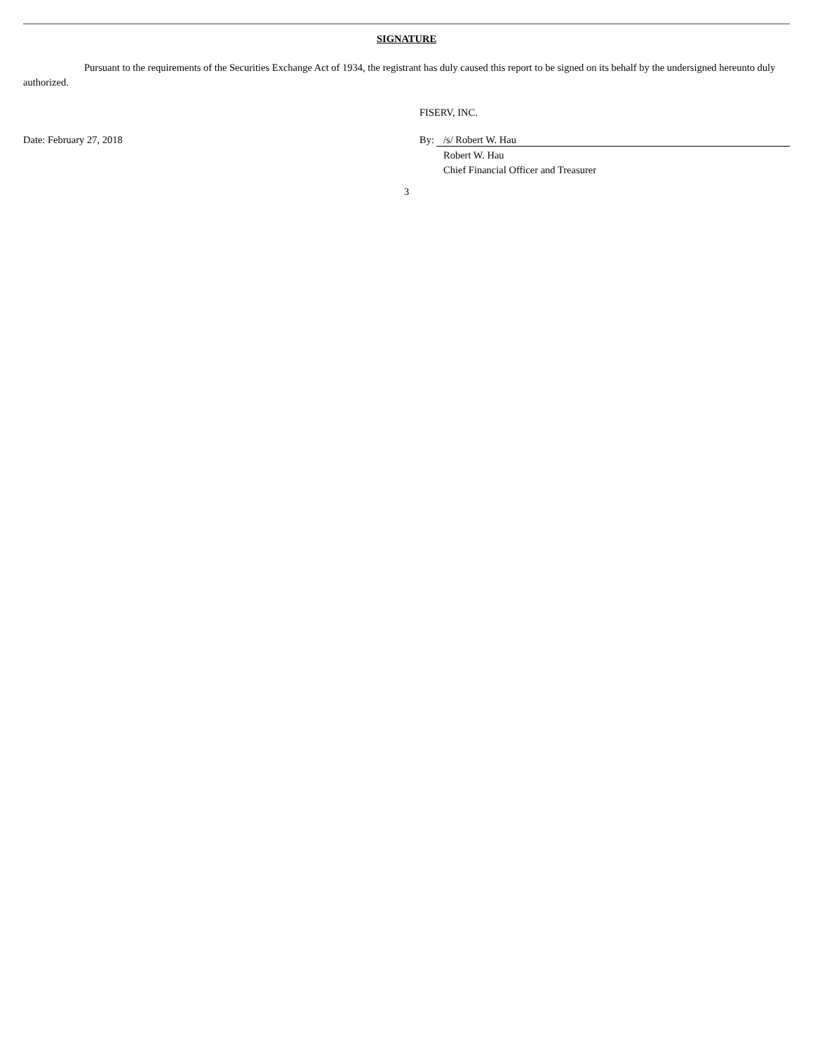SIGNATURE
Pursuant to the requirements of the Securities Exchange Act of 1934, the registrant has duly caused this report to be signed on its behalf by the undersigned hereunto duly authorized.
FISERV, INC.
Date: February 27, 2018 By: /s/ Robert W. Hau
Robert W. Hau
Chief Financial Officer and Treasurer
3